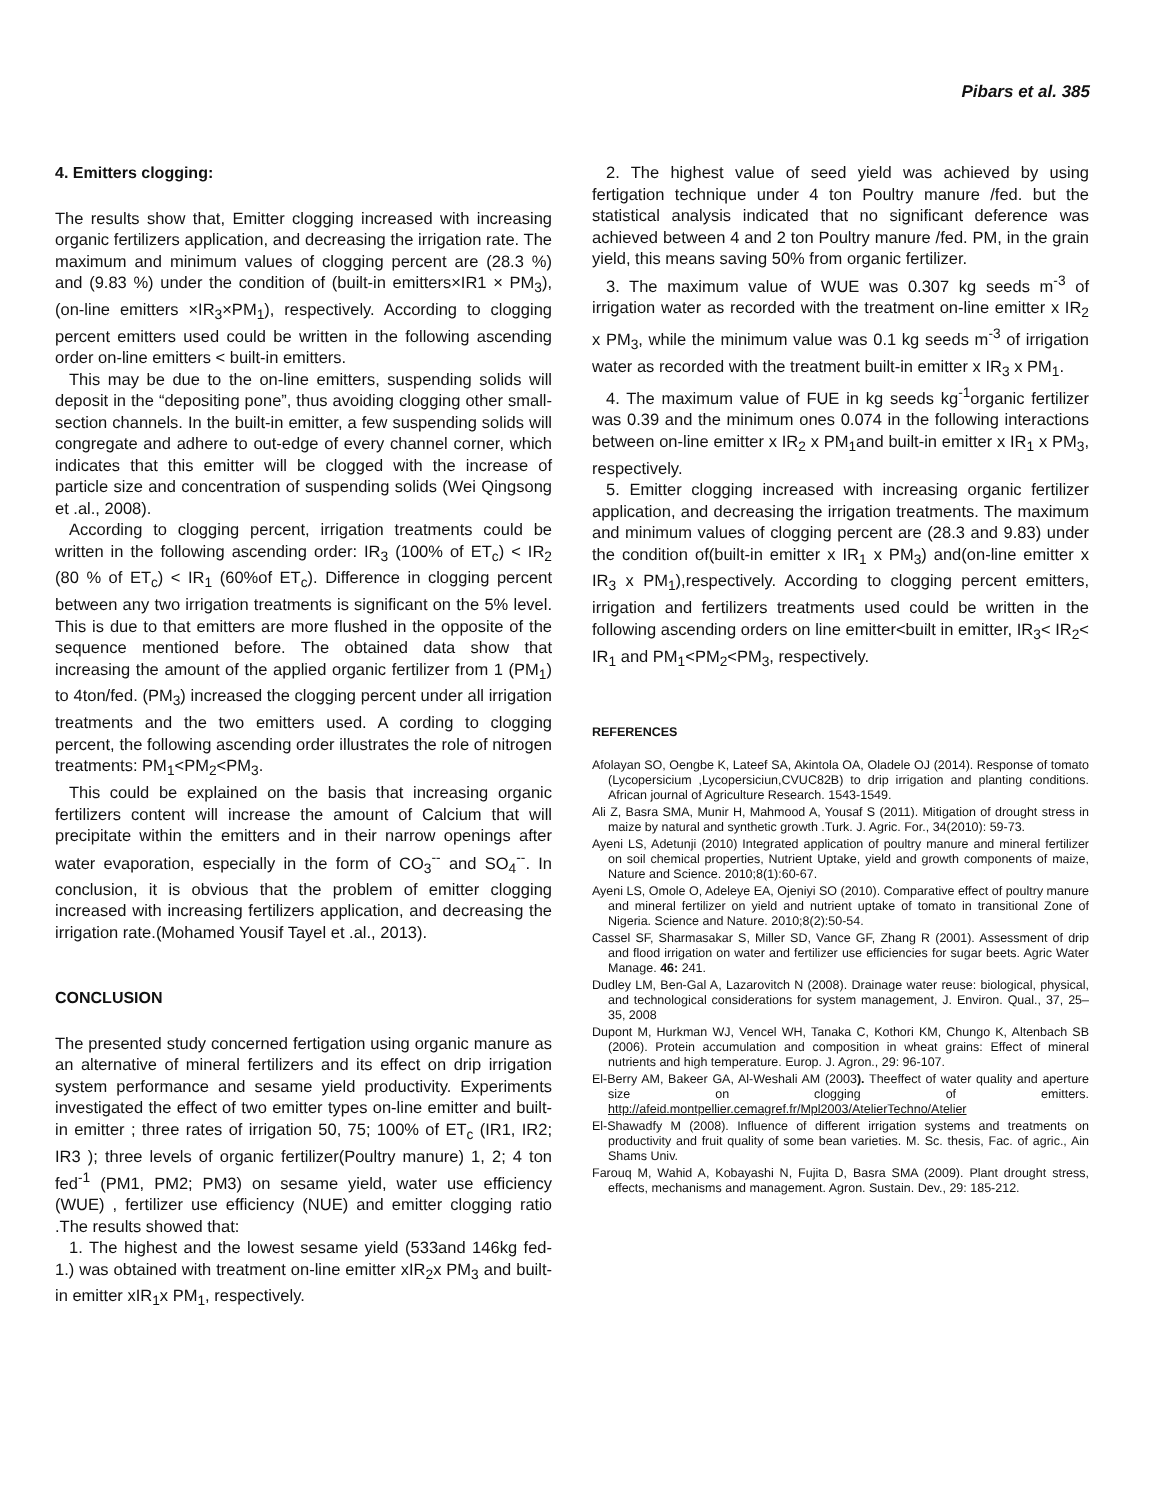Pibars et al. 385
4. Emitters clogging:
The results show that, Emitter clogging increased with increasing organic fertilizers application, and decreasing the irrigation rate. The maximum and minimum values of clogging percent are (28.3 %) and (9.83 %) under the condition of (built-in emitters×IR1 × PM<sub>3</sub>), (on-line emitters ×IR<sub>3</sub>×PM<sub>1</sub>), respectively. According to clogging percent emitters used could be written in the following ascending order on-line emitters < built-in emitters.
This may be due to the on-line emitters, suspending solids will deposit in the “depositing pone”, thus avoiding clogging other small-section channels. In the built-in emitter, a few suspending solids will congregate and adhere to out-edge of every channel corner, which indicates that this emitter will be clogged with the increase of particle size and concentration of suspending solids (Wei Qingsong et .al., 2008).
According to clogging percent, irrigation treatments could be written in the following ascending order: IR<sub>3</sub> (100% of ET<sub>c</sub>) < IR<sub>2</sub> (80 % of ET<sub>c</sub>) < IR<sub>1</sub> (60%of ET<sub>c</sub>). Difference in clogging percent between any two irrigation treatments is significant on the 5% level. This is due to that emitters are more flushed in the opposite of the sequence mentioned before. The obtained data show that increasing the amount of the applied organic fertilizer from 1 (PM<sub>1</sub>) to 4ton/fed. (PM<sub>3</sub>) increased the clogging percent under all irrigation treatments and the two emitters used. A cording to clogging percent, the following ascending order illustrates the role of nitrogen treatments: PM<sub>1</sub><PM<sub>2</sub><PM<sub>3</sub>.
This could be explained on the basis that increasing organic fertilizers content will increase the amount of Calcium that will precipitate within the emitters and in their narrow openings after water evaporation, especially in the form of CO<sub>3</sub><sup>--</sup> and SO<sub>4</sub><sup>--</sup>. In conclusion, it is obvious that the problem of emitter clogging increased with increasing fertilizers application, and decreasing the irrigation rate.(Mohamed Yousif Tayel et .al., 2013).
CONCLUSION
The presented study concerned fertigation using organic manure as an alternative of mineral fertilizers and its effect on drip irrigation system performance and sesame yield productivity. Experiments investigated the effect of two emitter types on-line emitter and built-in emitter ; three rates of irrigation 50, 75; 100% of ET<sub>c</sub> (IR1, IR2; IR3 ); three levels of organic fertilizer(Poultry manure) 1, 2; 4 ton fed<sup>-1</sup> (PM1, PM2; PM3) on sesame yield, water use efficiency (WUE) , fertilizer use efficiency (NUE) and emitter clogging ratio .The results showed that:
1. The highest and the lowest sesame yield (533and 146kg fed-1.) was obtained with treatment on-line emitter xIR<sub>2</sub>x PM<sub>3</sub> and built-in emitter xIR<sub>1</sub>x PM<sub>1</sub>, respectively.
2. The highest value of seed yield was achieved by using fertigation technique under 4 ton Poultry manure /fed. but the statistical analysis indicated that no significant deference was achieved between 4 and 2 ton Poultry manure /fed. PM, in the grain yield, this means saving 50% from organic fertilizer.
3. The maximum value of WUE was 0.307 kg seeds m<sup>-3</sup> of irrigation water as recorded with the treatment on-line emitter x IR<sub>2</sub> x PM<sub>3</sub>, while the minimum value was 0.1 kg seeds m<sup>-3</sup> of irrigation water as recorded with the treatment built-in emitter x IR<sub>3</sub> x PM<sub>1</sub>.
4. The maximum value of FUE in kg seeds kg<sup>-1</sup>organic fertilizer was 0.39 and the minimum ones 0.074 in the following interactions between on-line emitter x IR<sub>2</sub> x PM<sub>1</sub>and built-in emitter x IR<sub>1</sub> x PM<sub>3</sub>, respectively.
5. Emitter clogging increased with increasing organic fertilizer application, and decreasing the irrigation treatments. The maximum and minimum values of clogging percent are (28.3 and 9.83) under the condition of(built-in emitter x IR<sub>1</sub> x PM<sub>3</sub>) and(on-line emitter x IR<sub>3</sub> x PM<sub>1</sub>),respectively. According to clogging percent emitters, irrigation and fertilizers treatments used could be written in the following ascending orders on line emitter<built in emitter, IR<sub>3</sub>< IR<sub>2</sub>< IR<sub>1</sub> and PM<sub>1</sub><PM<sub>2</sub><PM<sub>3</sub>, respectively.
REFERENCES
Afolayan SO, Oengbe K, Lateef SA, Akintola OA, Oladele OJ (2014). Response of tomato (Lycopersicium ,Lycopersiciun,CVUC82B) to drip irrigation and planting conditions. African journal of Agriculture Research. 1543-1549.
Ali Z, Basra SMA, Munir H, Mahmood A, Yousaf S (2011). Mitigation of drought stress in maize by natural and synthetic growth .Turk. J. Agric. For., 34(2010): 59-73.
Ayeni LS, Adetunji (2010) Integrated application of poultry manure and mineral fertilizer on soil chemical properties, Nutrient Uptake, yield and growth components of maize, Nature and Science. 2010;8(1):60-67.
Ayeni LS, Omole O, Adeleye EA, Ojeniyi SO (2010). Comparative effect of poultry manure and mineral fertilizer on yield and nutrient uptake of tomato in transitional Zone of Nigeria. Science and Nature. 2010;8(2):50-54.
Cassel SF, Sharmasakar S, Miller SD, Vance GF, Zhang R (2001). Assessment of drip and flood irrigation on water and fertilizer use efficiencies for sugar beets. Agric Water Manage. 46: 241.
Dudley LM, Ben-Gal A, Lazarovitch N (2008). Drainage water reuse: biological, physical, and technological considerations for system management, J. Environ. Qual., 37, 25–35, 2008
Dupont M, Hurkman WJ, Vencel WH, Tanaka C, Kothori KM, Chungo K, Altenbach SB (2006). Protein accumulation and composition in wheat grains: Effect of mineral nutrients and high temperature. Europ. J. Agron., 29: 96-107.
El-Berry AM, Bakeer GA, Al-Weshali AM (2003). Theeffect of water quality and aperture size on clogging of emitters. http://afeid.montpellier.cemagref.fr/Mpl2003/AtelierTechno/Atelier
El-Shawadfy M (2008). Influence of different irrigation systems and treatments on productivity and fruit quality of some bean varieties. M. Sc. thesis, Fac. of agric., Ain Shams Univ.
Farouq M, Wahid A, Kobayashi N, Fujita D, Basra SMA (2009). Plant drought stress, effects, mechanisms and management. Agron. Sustain. Dev., 29: 185-212.